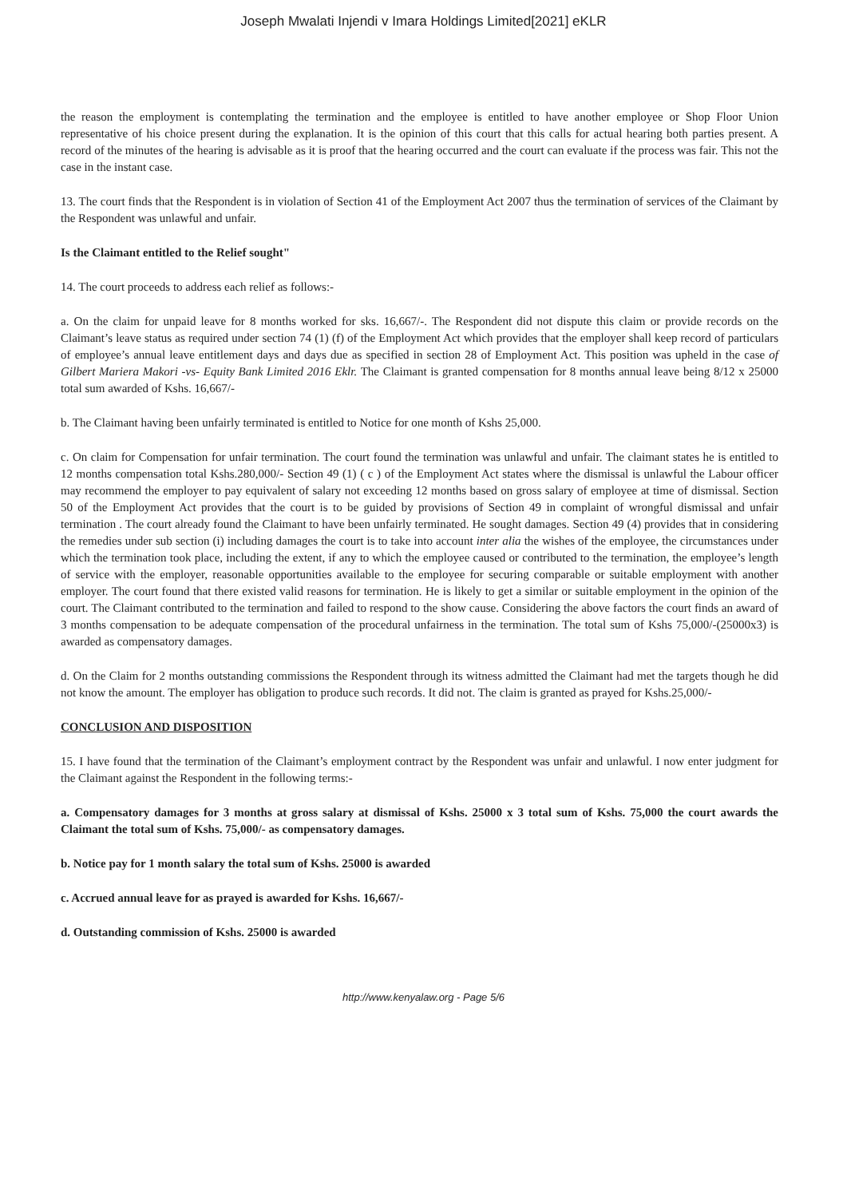Joseph Mwalati Injendi v Imara Holdings Limited[2021] eKLR
the reason the employment is contemplating the termination and the employee is entitled to have another employee or Shop Floor Union representative of his choice present during the explanation. It is the opinion of this court that this calls for actual hearing both parties present. A record of the minutes of the hearing is advisable as it is proof that the hearing occurred and the court can evaluate if the process was fair. This not the case in the instant case.
13. The court finds that the Respondent is in violation of Section 41 of the Employment Act 2007 thus the termination of services of the Claimant by the Respondent was unlawful and unfair.
Is the Claimant entitled to the Relief sought"
14. The court proceeds to address each relief as follows:-
a. On the claim for unpaid leave for 8 months worked for sks. 16,667/-. The Respondent did not dispute this claim or provide records on the Claimant’s leave status as required under section 74 (1) (f) of the Employment Act which provides that the employer shall keep record of particulars of employee’s annual leave entitlement days and days due as specified in section 28 of Employment Act. This position was upheld in the case of Gilbert Mariera Makori -vs- Equity Bank Limited 2016 Eklr. The Claimant is granted compensation for 8 months annual leave being 8/12 x 25000 total sum awarded of Kshs. 16,667/-
b. The Claimant having been unfairly terminated is entitled to Notice for one month of Kshs 25,000.
c. On claim for Compensation for unfair termination. The court found the termination was unlawful and unfair. The claimant states he is entitled to 12 months compensation total Kshs.280,000/- Section 49 (1) ( c ) of the Employment Act states where the dismissal is unlawful the Labour officer may recommend the employer to pay equivalent of salary not exceeding 12 months based on gross salary of employee at time of dismissal. Section 50 of the Employment Act provides that the court is to be guided by provisions of Section 49 in complaint of wrongful dismissal and unfair termination . The court already found the Claimant to have been unfairly terminated. He sought damages. Section 49 (4) provides that in considering the remedies under sub section (i) including damages the court is to take into account inter alia the wishes of the employee, the circumstances under which the termination took place, including the extent, if any to which the employee caused or contributed to the termination, the employee’s length of service with the employer, reasonable opportunities available to the employee for securing comparable or suitable employment with another employer. The court found that there existed valid reasons for termination. He is likely to get a similar or suitable employment in the opinion of the court. The Claimant contributed to the termination and failed to respond to the show cause. Considering the above factors the court finds an award of 3 months compensation to be adequate compensation of the procedural unfairness in the termination. The total sum of Kshs 75,000/-(25000x3) is awarded as compensatory damages.
d. On the Claim for 2 months outstanding commissions the Respondent through its witness admitted the Claimant had met the targets though he did not know the amount. The employer has obligation to produce such records. It did not. The claim is granted as prayed for Kshs.25,000/-
CONCLUSION AND DISPOSITION
15. I have found that the termination of the Claimant’s employment contract by the Respondent was unfair and unlawful. I now enter judgment for the Claimant against the Respondent in the following terms:-
a. Compensatory damages for 3 months at gross salary at dismissal of Kshs. 25000 x 3 total sum of Kshs. 75,000 the court awards the Claimant the total sum of Kshs. 75,000/- as compensatory damages.
b. Notice pay for 1 month salary the total sum of Kshs. 25000 is awarded
c. Accrued annual leave for as prayed is awarded for Kshs. 16,667/-
d. Outstanding commission of Kshs. 25000 is awarded
http://www.kenyalaw.org - Page 5/6